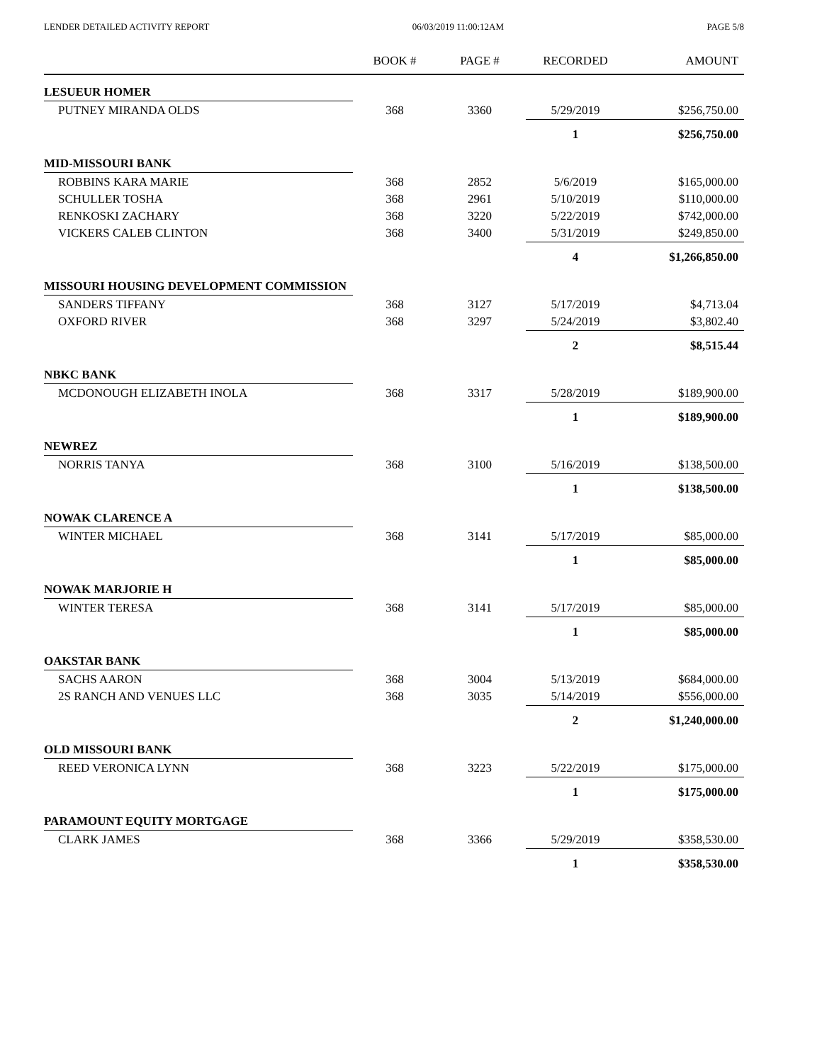LENDER DETAILED ACTIVITY REPORT 06/03/2019 11:00:12AM PAGE 5/8
| | BOOK # | PAGE # | RECORDED | AMOUNT |
| --- | --- | --- | --- | --- |
| LESUEUR HOMER | | | | |
| PUTNEY MIRANDA OLDS | 368 | 3360 | 5/29/2019 | $256,750.00 |
| | | | 1 | $256,750.00 |
| MID-MISSOURI BANK | | | | |
| ROBBINS KARA MARIE | 368 | 2852 | 5/6/2019 | $165,000.00 |
| SCHULLER TOSHA | 368 | 2961 | 5/10/2019 | $110,000.00 |
| RENKOSKI ZACHARY | 368 | 3220 | 5/22/2019 | $742,000.00 |
| VICKERS CALEB CLINTON | 368 | 3400 | 5/31/2019 | $249,850.00 |
| | | | 4 | $1,266,850.00 |
| MISSOURI HOUSING DEVELOPMENT COMMISSION | | | | |
| SANDERS TIFFANY | 368 | 3127 | 5/17/2019 | $4,713.04 |
| OXFORD RIVER | 368 | 3297 | 5/24/2019 | $3,802.40 |
| | | | 2 | $8,515.44 |
| NBKC BANK | | | | |
| MCDONOUGH ELIZABETH INOLA | 368 | 3317 | 5/28/2019 | $189,900.00 |
| | | | 1 | $189,900.00 |
| NEWREZ | | | | |
| NORRIS TANYA | 368 | 3100 | 5/16/2019 | $138,500.00 |
| | | | 1 | $138,500.00 |
| NOWAK CLARENCE A | | | | |
| WINTER MICHAEL | 368 | 3141 | 5/17/2019 | $85,000.00 |
| | | | 1 | $85,000.00 |
| NOWAK MARJORIE H | | | | |
| WINTER TERESA | 368 | 3141 | 5/17/2019 | $85,000.00 |
| | | | 1 | $85,000.00 |
| OAKSTAR BANK | | | | |
| SACHS AARON | 368 | 3004 | 5/13/2019 | $684,000.00 |
| 2S RANCH AND VENUES LLC | 368 | 3035 | 5/14/2019 | $556,000.00 |
| | | | 2 | $1,240,000.00 |
| OLD MISSOURI BANK | | | | |
| REED VERONICA LYNN | 368 | 3223 | 5/22/2019 | $175,000.00 |
| | | | 1 | $175,000.00 |
| PARAMOUNT EQUITY MORTGAGE | | | | |
| CLARK JAMES | 368 | 3366 | 5/29/2019 | $358,530.00 |
| | | | 1 | $358,530.00 |